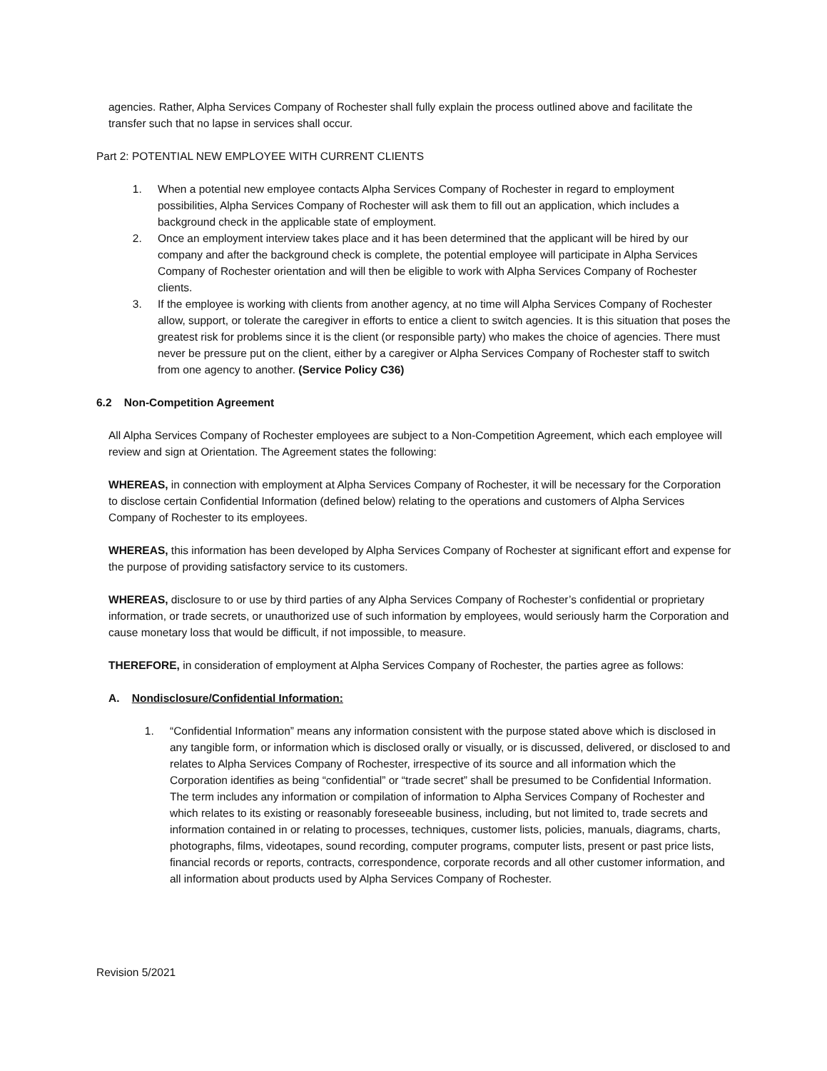agencies. Rather, Alpha Services Company of Rochester shall fully explain the process outlined above and facilitate the transfer such that no lapse in services shall occur.
Part 2: POTENTIAL NEW EMPLOYEE WITH CURRENT CLIENTS
1. When a potential new employee contacts Alpha Services Company of Rochester in regard to employment possibilities, Alpha Services Company of Rochester will ask them to fill out an application, which includes a background check in the applicable state of employment.
2. Once an employment interview takes place and it has been determined that the applicant will be hired by our company and after the background check is complete, the potential employee will participate in Alpha Services Company of Rochester orientation and will then be eligible to work with Alpha Services Company of Rochester clients.
3. If the employee is working with clients from another agency, at no time will Alpha Services Company of Rochester allow, support, or tolerate the caregiver in efforts to entice a client to switch agencies. It is this situation that poses the greatest risk for problems since it is the client (or responsible party) who makes the choice of agencies. There must never be pressure put on the client, either by a caregiver or Alpha Services Company of Rochester staff to switch from one agency to another. (Service Policy C36)
6.2 Non-Competition Agreement
All Alpha Services Company of Rochester employees are subject to a Non-Competition Agreement, which each employee will review and sign at Orientation. The Agreement states the following:
WHEREAS, in connection with employment at Alpha Services Company of Rochester, it will be necessary for the Corporation to disclose certain Confidential Information (defined below) relating to the operations and customers of Alpha Services Company of Rochester to its employees.
WHEREAS, this information has been developed by Alpha Services Company of Rochester at significant effort and expense for the purpose of providing satisfactory service to its customers.
WHEREAS, disclosure to or use by third parties of any Alpha Services Company of Rochester’s confidential or proprietary information, or trade secrets, or unauthorized use of such information by employees, would seriously harm the Corporation and cause monetary loss that would be difficult, if not impossible, to measure.
THEREFORE, in consideration of employment at Alpha Services Company of Rochester, the parties agree as follows:
A. Nondisclosure/Confidential Information:
1. “Confidential Information” means any information consistent with the purpose stated above which is disclosed in any tangible form, or information which is disclosed orally or visually, or is discussed, delivered, or disclosed to and relates to Alpha Services Company of Rochester, irrespective of its source and all information which the Corporation identifies as being “confidential” or “trade secret” shall be presumed to be Confidential Information. The term includes any information or compilation of information to Alpha Services Company of Rochester and which relates to its existing or reasonably foreseeable business, including, but not limited to, trade secrets and information contained in or relating to processes, techniques, customer lists, policies, manuals, diagrams, charts, photographs, films, videotapes, sound recording, computer programs, computer lists, present or past price lists, financial records or reports, contracts, correspondence, corporate records and all other customer information, and all information about products used by Alpha Services Company of Rochester.
Revision 5/2021